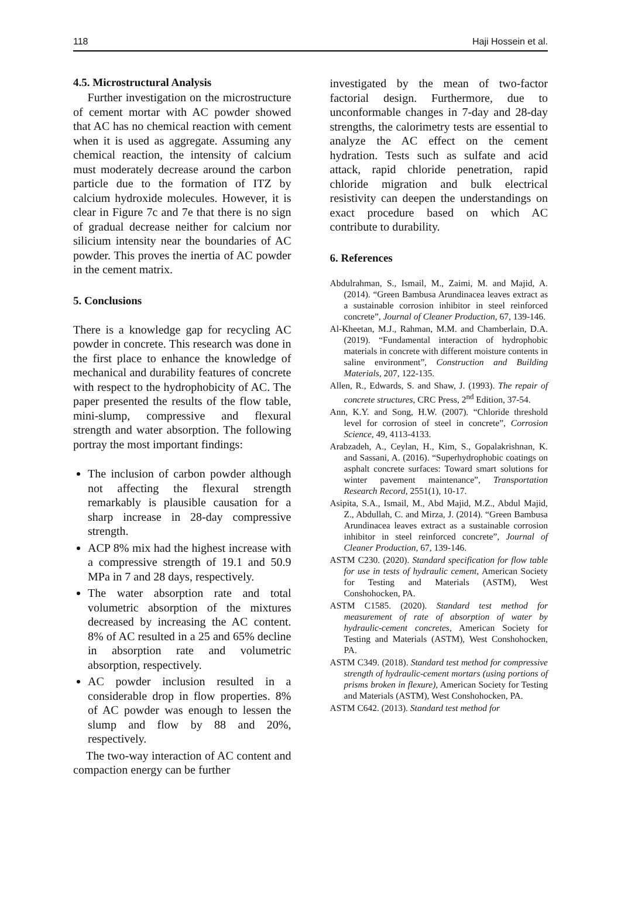118 Haji Hossein et al.
4.5. Microstructural Analysis
Further investigation on the microstructure of cement mortar with AC powder showed that AC has no chemical reaction with cement when it is used as aggregate. Assuming any chemical reaction, the intensity of calcium must moderately decrease around the carbon particle due to the formation of ITZ by calcium hydroxide molecules. However, it is clear in Figure 7c and 7e that there is no sign of gradual decrease neither for calcium nor silicium intensity near the boundaries of AC powder. This proves the inertia of AC powder in the cement matrix.
5. Conclusions
There is a knowledge gap for recycling AC powder in concrete. This research was done in the first place to enhance the knowledge of mechanical and durability features of concrete with respect to the hydrophobicity of AC. The paper presented the results of the flow table, mini-slump, compressive and flexural strength and water absorption. The following portray the most important findings:
The inclusion of carbon powder although not affecting the flexural strength remarkably is plausible causation for a sharp increase in 28-day compressive strength.
ACP 8% mix had the highest increase with a compressive strength of 19.1 and 50.9 MPa in 7 and 28 days, respectively.
The water absorption rate and total volumetric absorption of the mixtures decreased by increasing the AC content. 8% of AC resulted in a 25 and 65% decline in absorption rate and volumetric absorption, respectively.
AC powder inclusion resulted in a considerable drop in flow properties. 8% of AC powder was enough to lessen the slump and flow by 88 and 20%, respectively.
The two-way interaction of AC content and compaction energy can be further
investigated by the mean of two-factor factorial design. Furthermore, due to unconformable changes in 7-day and 28-day strengths, the calorimetry tests are essential to analyze the AC effect on the cement hydration. Tests such as sulfate and acid attack, rapid chloride penetration, rapid chloride migration and bulk electrical resistivity can deepen the understandings on exact procedure based on which AC contribute to durability.
6. References
Abdulrahman, S., Ismail, M., Zaimi, M. and Majid, A. (2014). “Green Bambusa Arundinacea leaves extract as a sustainable corrosion inhibitor in steel reinforced concrete”, Journal of Cleaner Production, 67, 139-146.
Al-Kheetan, M.J., Rahman, M.M. and Chamberlain, D.A. (2019). “Fundamental interaction of hydrophobic materials in concrete with different moisture contents in saline environment”, Construction and Building Materials, 207, 122-135.
Allen, R., Edwards, S. and Shaw, J. (1993). The repair of concrete structures, CRC Press, 2<sup>nd</sup> Edition, 37-54.
Ann, K.Y. and Song, H.W. (2007). “Chloride threshold level for corrosion of steel in concrete”, Corrosion Science, 49, 4113-4133.
Arabzadeh, A., Ceylan, H., Kim, S., Gopalakrishnan, K. and Sassani, A. (2016). “Superhydrophobic coatings on asphalt concrete surfaces: Toward smart solutions for winter pavement maintenance”, Transportation Research Record, 2551(1), 10-17.
Asipita, S.A., Ismail, M., Abd Majid, M.Z., Abdul Majid, Z., Abdullah, C. and Mirza, J. (2014). “Green Bambusa Arundinacea leaves extract as a sustainable corrosion inhibitor in steel reinforced concrete”, Journal of Cleaner Production, 67, 139-146.
ASTM C230. (2020). Standard specification for flow table for use in tests of hydraulic cement, American Society for Testing and Materials (ASTM), West Conshohocken, PA.
ASTM C1585. (2020). Standard test method for measurement of rate of absorption of water by hydraulic-cement concretes, American Society for Testing and Materials (ASTM), West Conshohocken, PA.
ASTM C349. (2018). Standard test method for compressive strength of hydraulic-cement mortars (using portions of prisms broken in flexure), American Society for Testing and Materials (ASTM), West Conshohocken, PA.
ASTM C642. (2013). Standard test method for